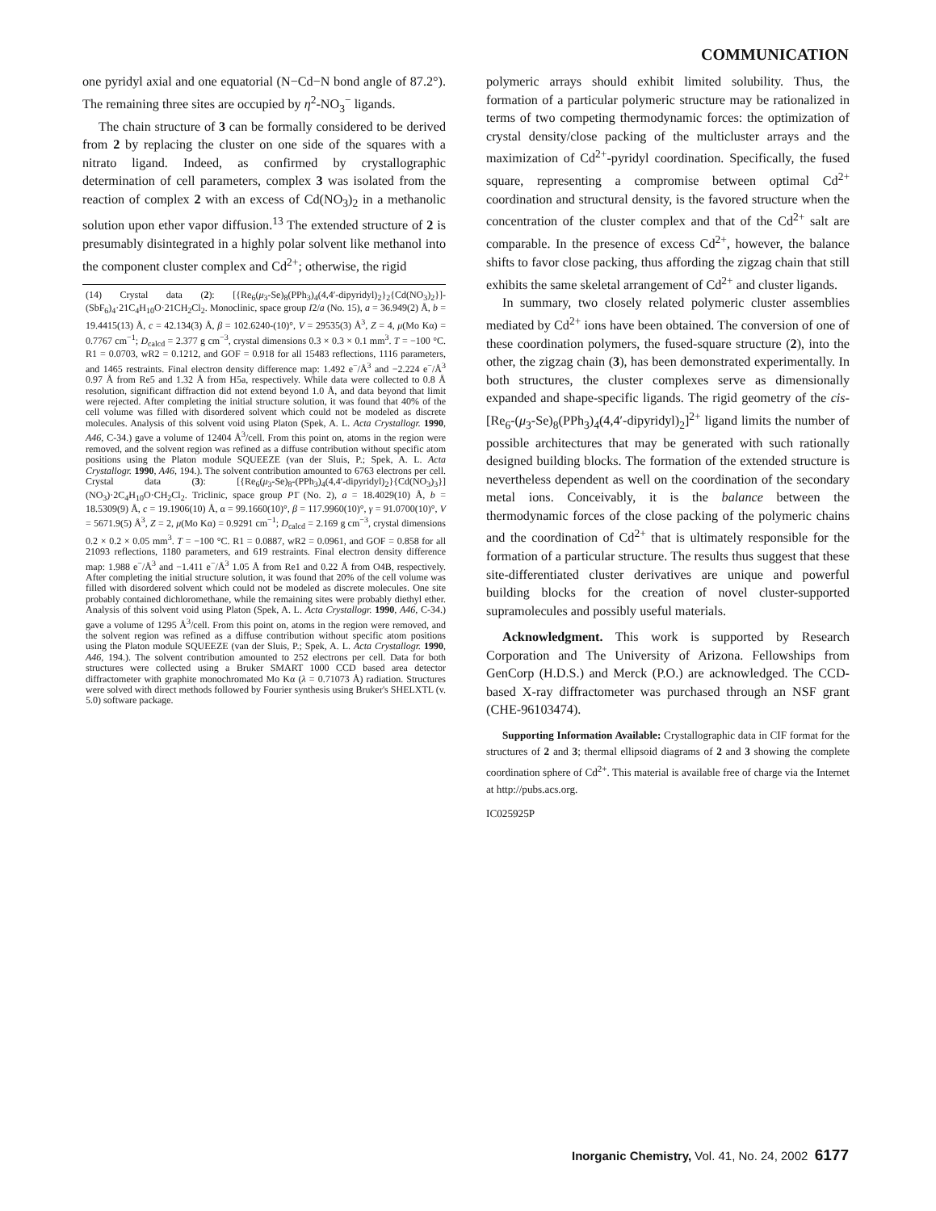COMMUNICATION
one pyridyl axial and one equatorial (N−Cd−N bond angle of 87.2°). The remaining three sites are occupied by η<sup>2</sup>-NO<sub>3</sub><sup>−</sup> ligands.
The chain structure of 3 can be formally considered to be derived from 2 by replacing the cluster on one side of the squares with a nitrato ligand. Indeed, as confirmed by crystallographic determination of cell parameters, complex 3 was isolated from the reaction of complex 2 with an excess of Cd(NO<sub>3</sub>)<sub>2</sub> in a methanolic solution upon ether vapor diffusion.<sup>13</sup> The extended structure of 2 is presumably disintegrated in a highly polar solvent like methanol into the component cluster complex and Cd<sup>2+</sup>; otherwise, the rigid
(14) Crystal data (2): [{Re<sub>6</sub>(μ<sub>3</sub>-Se)<sub>8</sub>(PPh<sub>3</sub>)<sub>4</sub>(4,4′-dipyridyl)<sub>2</sub>}<sub>2</sub>{Cd(NO<sub>3</sub>)<sub>2</sub>}]-(SbF<sub>6</sub>)<sub>4</sub>·21C<sub>4</sub>H<sub>10</sub>O·21CH<sub>2</sub>Cl<sub>2</sub>. Monoclinic, space group I2/a (No. 15), a = 36.949(2) Å, b = 19.4415(13) Å, c = 42.134(3) Å, β = 102.6240-(10)°, V = 29535(3) Å<sup>3</sup>, Z = 4, μ(Mo Kα) = 0.7767 cm<sup>−1</sup>; D<sub>calcd</sub> = 2.377 g cm<sup>−3</sup>, crystal dimensions 0.3 × 0.3 × 0.1 mm<sup>3</sup>. T = −100 °C. R1 = 0.0703, wR2 = 0.1212, and GOF = 0.918 for all 15483 reflections, 1116 parameters, and 1465 restraints. Final electron density difference map: 1.492 e<sup>−</sup>/Å<sup>3</sup> and −2.224 e<sup>−</sup>/Å<sup>3</sup> 0.97 Å from Re5 and 1.32 Å from H5a, respectively. While data were collected to 0.8 Å resolution, significant diffraction did not extend beyond 1.0 Å, and data beyond that limit were rejected. After completing the initial structure solution, it was found that 40% of the cell volume was filled with disordered solvent which could not be modeled as discrete molecules. Analysis of this solvent void using Platon (Spek, A. L. Acta Crystallogr. 1990, A46, C-34.) gave a volume of 12404 Å<sup>3</sup>/cell. From this point on, atoms in the region were removed, and the solvent region was refined as a diffuse contribution without specific atom positions using the Platon module SQUEEZE (van der Sluis, P.; Spek, A. L. Acta Crystallogr. 1990, A46, 194.). The solvent contribution amounted to 6763 electrons per cell. Crystal data (3): [{Re<sub>6</sub>(μ<sub>3</sub>-Se)<sub>8</sub>-(PPh<sub>3</sub>)<sub>4</sub>(4,4′-dipyridyl)<sub>2</sub>}{Cd(NO<sub>3</sub>)<sub>3</sub>}](NO<sub>3</sub>)·2C<sub>4</sub>H<sub>10</sub>O·CH<sub>2</sub>Cl<sub>2</sub>. Triclinic, space group P1̄ (No. 2), a = 18.4029(10) Å, b = 18.5309(9) Å, c = 19.1906(10) Å, α = 99.1660(10)°, β = 117.9960(10)°, γ = 91.0700(10)°, V = 5671.9(5) Å<sup>3</sup>, Z = 2, μ(Mo Kα) = 0.9291 cm<sup>−1</sup>; D<sub>calcd</sub> = 2.169 g cm<sup>−3</sup>, crystal dimensions 0.2 × 0.2 × 0.05 mm<sup>3</sup>. T = −100 °C. R1 = 0.0887, wR2 = 0.0961, and GOF = 0.858 for all 21093 reflections, 1180 parameters, and 619 restraints. Final electron density difference map: 1.988 e<sup>−</sup>/Å<sup>3</sup> and −1.411 e<sup>−</sup>/Å<sup>3</sup> 1.05 Å from Re1 and 0.22 Å from O4B, respectively. After completing the initial structure solution, it was found that 20% of the cell volume was filled with disordered solvent which could not be modeled as discrete molecules. One site probably contained dichloromethane, while the remaining sites were probably diethyl ether. Analysis of this solvent void using Platon (Spek, A. L. Acta Crystallogr. 1990, A46, C-34.) gave a volume of 1295 Å<sup>3</sup>/cell. From this point on, atoms in the region were removed, and the solvent region was refined as a diffuse contribution without specific atom positions using the Platon module SQUEEZE (van der Sluis, P.; Spek, A. L. Acta Crystallogr. 1990, A46, 194.). The solvent contribution amounted to 252 electrons per cell. Data for both structures were collected using a Bruker SMART 1000 CCD based area detector diffractometer with graphite monochromated Mo Kα (λ = 0.71073 Å) radiation. Structures were solved with direct methods followed by Fourier synthesis using Bruker's SHELXTL (v. 5.0) software package.
polymeric arrays should exhibit limited solubility. Thus, the formation of a particular polymeric structure may be rationalized in terms of two competing thermodynamic forces: the optimization of crystal density/close packing of the multicluster arrays and the maximization of Cd<sup>2+</sup>-pyridyl coordination. Specifically, the fused square, representing a compromise between optimal Cd<sup>2+</sup> coordination and structural density, is the favored structure when the concentration of the cluster complex and that of the Cd<sup>2+</sup> salt are comparable. In the presence of excess Cd<sup>2+</sup>, however, the balance shifts to favor close packing, thus affording the zigzag chain that still exhibits the same skeletal arrangement of Cd<sup>2+</sup> and cluster ligands.
In summary, two closely related polymeric cluster assemblies mediated by Cd<sup>2+</sup> ions have been obtained. The conversion of one of these coordination polymers, the fused-square structure (2), into the other, the zigzag chain (3), has been demonstrated experimentally. In both structures, the cluster complexes serve as dimensionally expanded and shape-specific ligands. The rigid geometry of the cis-[Re<sub>6</sub>-(μ<sub>3</sub>-Se)<sub>8</sub>(PPh<sub>3</sub>)<sub>4</sub>(4,4′-dipyridyl)<sub>2</sub>]<sup>2+</sup> ligand limits the number of possible architectures that may be generated with such rationally designed building blocks. The formation of the extended structure is nevertheless dependent as well on the coordination of the secondary metal ions. Conceivably, it is the balance between the thermodynamic forces of the close packing of the polymeric chains and the coordination of Cd<sup>2+</sup> that is ultimately responsible for the formation of a particular structure. The results thus suggest that these site-differentiated cluster derivatives are unique and powerful building blocks for the creation of novel cluster-supported supramolecules and possibly useful materials.
Acknowledgment. This work is supported by Research Corporation and The University of Arizona. Fellowships from GenCorp (H.D.S.) and Merck (P.O.) are acknowledged. The CCD-based X-ray diffractometer was purchased through an NSF grant (CHE-96103474).
Supporting Information Available: Crystallographic data in CIF format for the structures of 2 and 3; thermal ellipsoid diagrams of 2 and 3 showing the complete coordination sphere of Cd<sup>2+</sup>. This material is available free of charge via the Internet at http://pubs.acs.org.
IC025925P
Inorganic Chemistry, Vol. 41, No. 24, 2002 6177